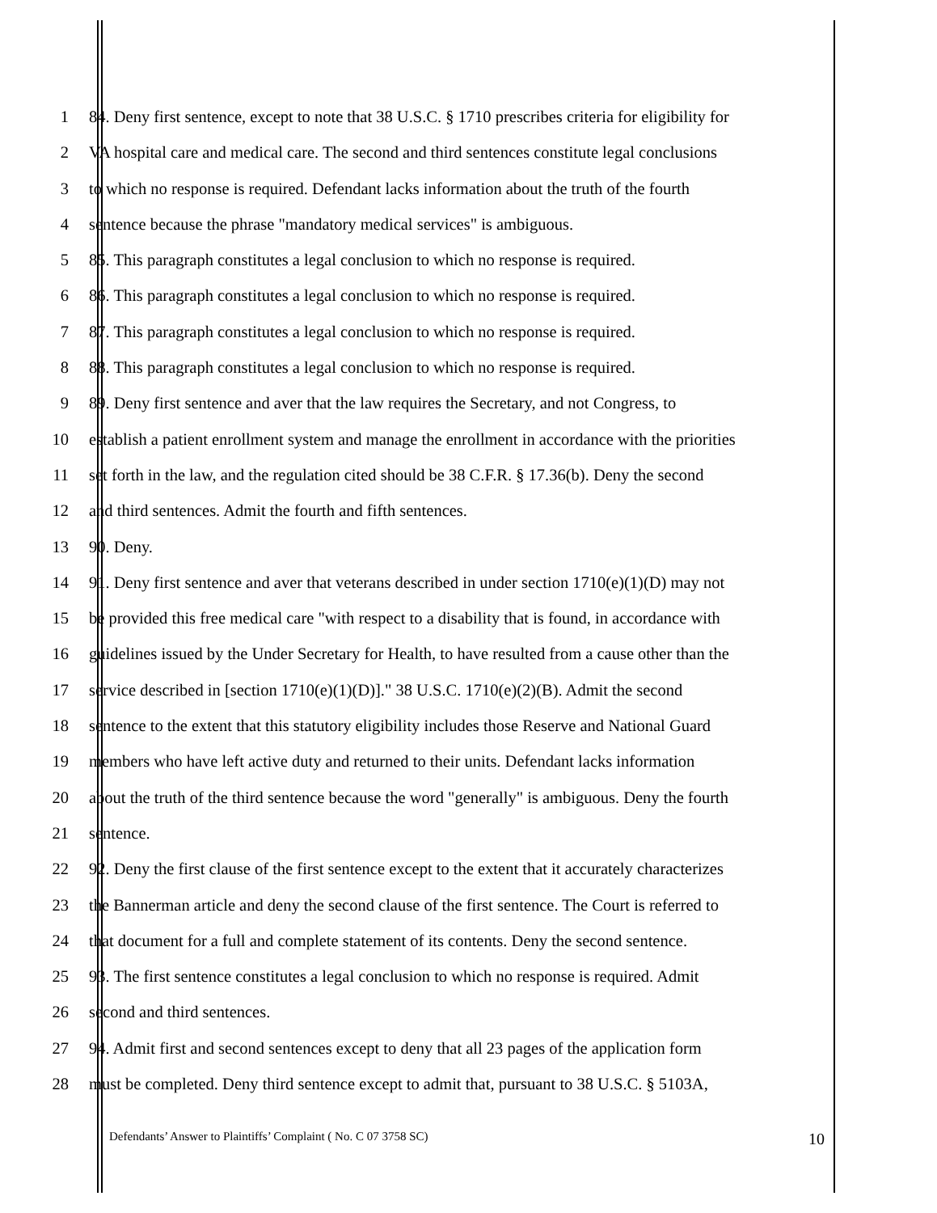1 84. Deny first sentence, except to note that 38 U.S.C. § 1710 prescribes criteria for eligibility for
2 VA hospital care and medical care. The second and third sentences constitute legal conclusions
3 to which no response is required. Defendant lacks information about the truth of the fourth
4 sentence because the phrase "mandatory medical services" is ambiguous.
5 85. This paragraph constitutes a legal conclusion to which no response is required.
6 86. This paragraph constitutes a legal conclusion to which no response is required.
7 87. This paragraph constitutes a legal conclusion to which no response is required.
8 88. This paragraph constitutes a legal conclusion to which no response is required.
9 89. Deny first sentence and aver that the law requires the Secretary, and not Congress, to
10 establish a patient enrollment system and manage the enrollment in accordance with the priorities
11 set forth in the law, and the regulation cited should be 38 C.F.R. § 17.36(b). Deny the second
12 and third sentences. Admit the fourth and fifth sentences.
13 90. Deny.
14 91. Deny first sentence and aver that veterans described in under section 1710(e)(1)(D) may not
15 be provided this free medical care "with respect to a disability that is found, in accordance with
16 guidelines issued by the Under Secretary for Health, to have resulted from a cause other than the
17 service described in [section 1710(e)(1)(D)]." 38 U.S.C. 1710(e)(2)(B). Admit the second
18 sentence to the extent that this statutory eligibility includes those Reserve and National Guard
19 members who have left active duty and returned to their units. Defendant lacks information
20 about the truth of the third sentence because the word "generally" is ambiguous. Deny the fourth
21 sentence.
22 92. Deny the first clause of the first sentence except to the extent that it accurately characterizes
23 the Bannerman article and deny the second clause of the first sentence. The Court is referred to
24 that document for a full and complete statement of its contents. Deny the second sentence.
25 93. The first sentence constitutes a legal conclusion to which no response is required. Admit
26 second and third sentences.
27 94. Admit first and second sentences except to deny that all 23 pages of the application form
28 must be completed. Deny third sentence except to admit that, pursuant to 38 U.S.C. § 5103A,
Defendants’ Answer to Plaintiffs’ Complaint ( No. C 07 3758 SC) 10